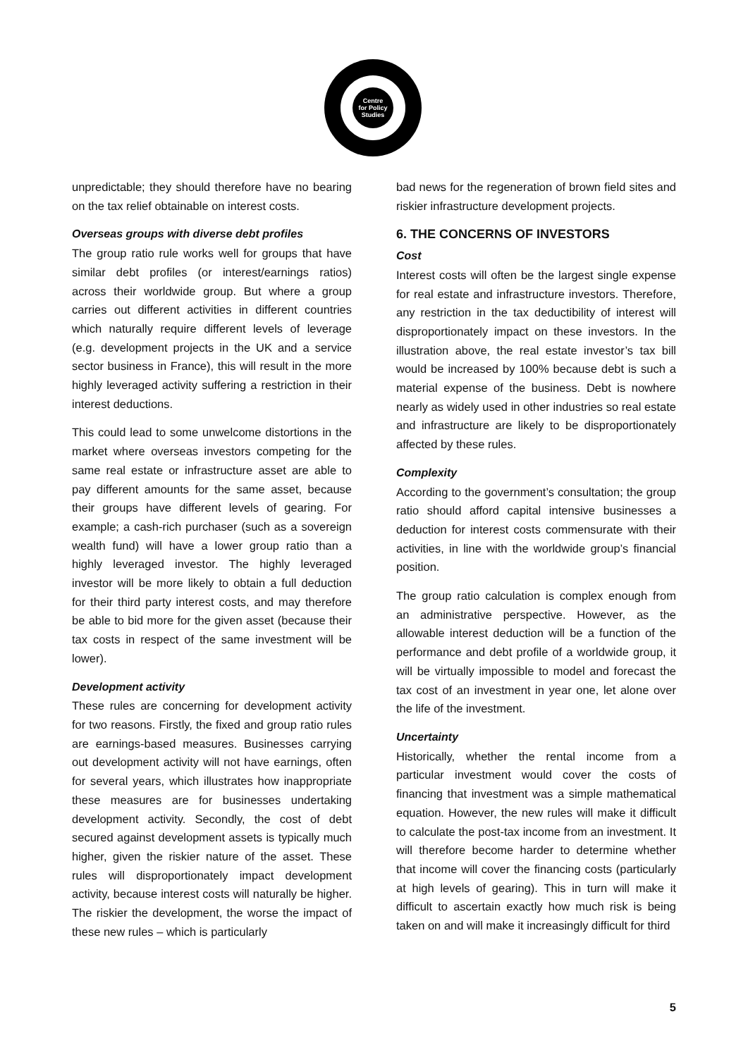Centre
for Policy
Studies
unpredictable; they should therefore have no bearing on the tax relief obtainable on interest costs.
Overseas groups with diverse debt profiles
The group ratio rule works well for groups that have similar debt profiles (or interest/earnings ratios) across their worldwide group. But where a group carries out different activities in different countries which naturally require different levels of leverage (e.g. development projects in the UK and a service sector business in France), this will result in the more highly leveraged activity suffering a restriction in their interest deductions.
This could lead to some unwelcome distortions in the market where overseas investors competing for the same real estate or infrastructure asset are able to pay different amounts for the same asset, because their groups have different levels of gearing. For example; a cash-rich purchaser (such as a sovereign wealth fund) will have a lower group ratio than a highly leveraged investor. The highly leveraged investor will be more likely to obtain a full deduction for their third party interest costs, and may therefore be able to bid more for the given asset (because their tax costs in respect of the same investment will be lower).
Development activity
These rules are concerning for development activity for two reasons. Firstly, the fixed and group ratio rules are earnings-based measures. Businesses carrying out development activity will not have earnings, often for several years, which illustrates how inappropriate these measures are for businesses undertaking development activity. Secondly, the cost of debt secured against development assets is typically much higher, given the riskier nature of the asset. These rules will disproportionately impact development activity, because interest costs will naturally be higher. The riskier the development, the worse the impact of these new rules – which is particularly
bad news for the regeneration of brown field sites and riskier infrastructure development projects.
6. THE CONCERNS OF INVESTORS
Cost
Interest costs will often be the largest single expense for real estate and infrastructure investors. Therefore, any restriction in the tax deductibility of interest will disproportionately impact on these investors. In the illustration above, the real estate investor’s tax bill would be increased by 100% because debt is such a material expense of the business. Debt is nowhere nearly as widely used in other industries so real estate and infrastructure are likely to be disproportionately affected by these rules.
Complexity
According to the government’s consultation; the group ratio should afford capital intensive businesses a deduction for interest costs commensurate with their activities, in line with the worldwide group’s financial position.
The group ratio calculation is complex enough from an administrative perspective. However, as the allowable interest deduction will be a function of the performance and debt profile of a worldwide group, it will be virtually impossible to model and forecast the tax cost of an investment in year one, let alone over the life of the investment.
Uncertainty
Historically, whether the rental income from a particular investment would cover the costs of financing that investment was a simple mathematical equation. However, the new rules will make it difficult to calculate the post-tax income from an investment. It will therefore become harder to determine whether that income will cover the financing costs (particularly at high levels of gearing). This in turn will make it difficult to ascertain exactly how much risk is being taken on and will make it increasingly difficult for third
5